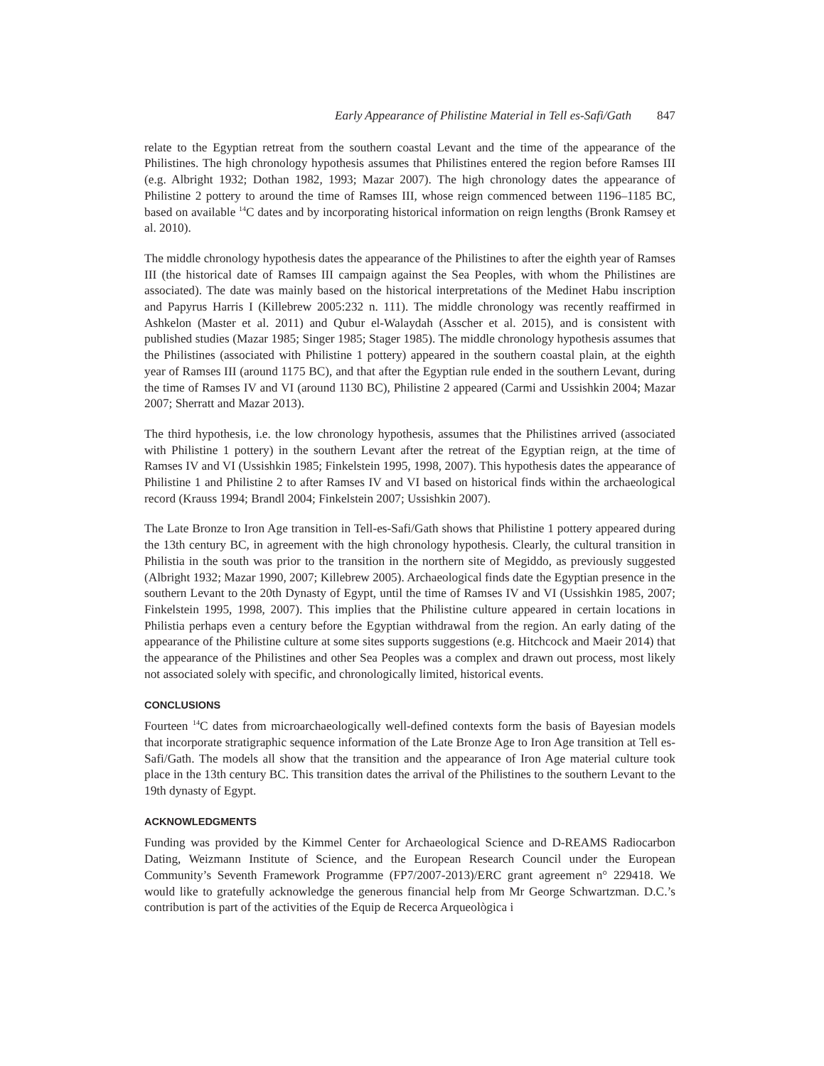Early Appearance of Philistine Material in Tell es-Safi/Gath 847
relate to the Egyptian retreat from the southern coastal Levant and the time of the appearance of the Philistines. The high chronology hypothesis assumes that Philistines entered the region before Ramses III (e.g. Albright 1932; Dothan 1982, 1993; Mazar 2007). The high chronology dates the appearance of Philistine 2 pottery to around the time of Ramses III, whose reign commenced between 1196–1185 BC, based on available <sup>14</sup>C dates and by incorporating historical information on reign lengths (Bronk Ramsey et al. 2010).
The middle chronology hypothesis dates the appearance of the Philistines to after the eighth year of Ramses III (the historical date of Ramses III campaign against the Sea Peoples, with whom the Philistines are associated). The date was mainly based on the historical interpretations of the Medinet Habu inscription and Papyrus Harris I (Killebrew 2005:232 n. 111). The middle chronology was recently reaffirmed in Ashkelon (Master et al. 2011) and Qubur el-Walaydah (Asscher et al. 2015), and is consistent with published studies (Mazar 1985; Singer 1985; Stager 1985). The middle chronology hypothesis assumes that the Philistines (associated with Philistine 1 pottery) appeared in the southern coastal plain, at the eighth year of Ramses III (around 1175 BC), and that after the Egyptian rule ended in the southern Levant, during the time of Ramses IV and VI (around 1130 BC), Philistine 2 appeared (Carmi and Ussishkin 2004; Mazar 2007; Sherratt and Mazar 2013).
The third hypothesis, i.e. the low chronology hypothesis, assumes that the Philistines arrived (associated with Philistine 1 pottery) in the southern Levant after the retreat of the Egyptian reign, at the time of Ramses IV and VI (Ussishkin 1985; Finkelstein 1995, 1998, 2007). This hypothesis dates the appearance of Philistine 1 and Philistine 2 to after Ramses IV and VI based on historical finds within the archaeological record (Krauss 1994; Brandl 2004; Finkelstein 2007; Ussishkin 2007).
The Late Bronze to Iron Age transition in Tell-es-Safi/Gath shows that Philistine 1 pottery appeared during the 13th century BC, in agreement with the high chronology hypothesis. Clearly, the cultural transition in Philistia in the south was prior to the transition in the northern site of Megiddo, as previously suggested (Albright 1932; Mazar 1990, 2007; Killebrew 2005). Archaeological finds date the Egyptian presence in the southern Levant to the 20th Dynasty of Egypt, until the time of Ramses IV and VI (Ussishkin 1985, 2007; Finkelstein 1995, 1998, 2007). This implies that the Philistine culture appeared in certain locations in Philistia perhaps even a century before the Egyptian withdrawal from the region. An early dating of the appearance of the Philistine culture at some sites supports suggestions (e.g. Hitchcock and Maeir 2014) that the appearance of the Philistines and other Sea Peoples was a complex and drawn out process, most likely not associated solely with specific, and chronologically limited, historical events.
CONCLUSIONS
Fourteen <sup>14</sup>C dates from microarchaeologically well-defined contexts form the basis of Bayesian models that incorporate stratigraphic sequence information of the Late Bronze Age to Iron Age transition at Tell es-Safi/Gath. The models all show that the transition and the appearance of Iron Age material culture took place in the 13th century BC. This transition dates the arrival of the Philistines to the southern Levant to the 19th dynasty of Egypt.
ACKNOWLEDGMENTS
Funding was provided by the Kimmel Center for Archaeological Science and D-REAMS Radiocarbon Dating, Weizmann Institute of Science, and the European Research Council under the European Community’s Seventh Framework Programme (FP7/2007-2013)/ERC grant agreement n° 229418. We would like to gratefully acknowledge the generous financial help from Mr George Schwartzman. D.C.’s contribution is part of the activities of the Equip de Recerca Arqueològica i